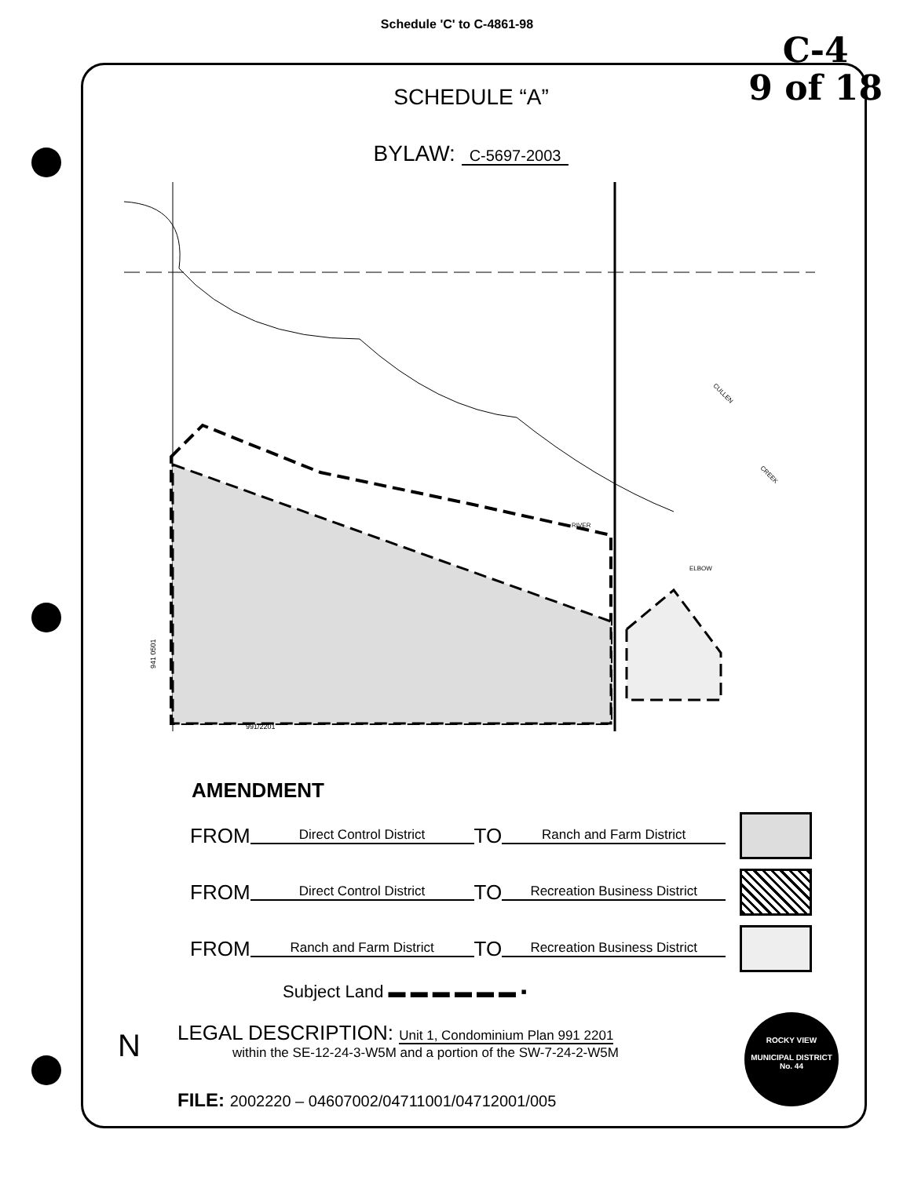Schedule 'C' to C-4861-98
C-4
9 of 18
SCHEDULE “A”
BYLAW: C-5697-2003
CULLEN
CREEK
RIVER
ELBOW
941 0501
991/2201
AMENDMENT
FROM Direct Control District TO Ranch and Farm District
FROM Direct Control District TO Recreation Business District
FROM Ranch and Farm District TO Recreation Business District
Subject Land ▬ ▬ ▬ ▬ ▬ ▬ ▪
LEGAL DESCRIPTION: Unit 1, Condominium Plan 991 2201
within the SE-12-24-3-W5M and a portion of the SW-7-24-2-W5M
FILE: 2002220 – 04607002/04711001/04712001/005
ROCKY VIEW
MUNICIPAL DISTRICT
No. 44
N